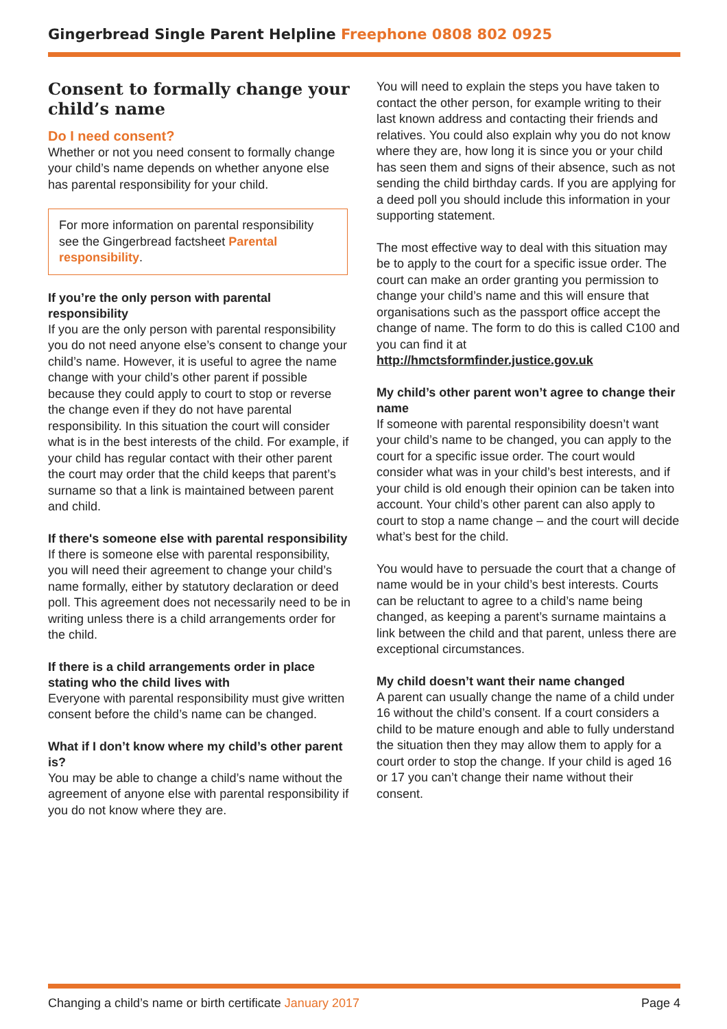Gingerbread Single Parent Helpline Freephone 0808 802 0925
Consent to formally change your child’s name
Do I need consent?
Whether or not you need consent to formally change your child’s name depends on whether anyone else has parental responsibility for your child.
For more information on parental responsibility see the Gingerbread factsheet Parental responsibility.
If you’re the only person with parental responsibility
If you are the only person with parental responsibility you do not need anyone else’s consent to change your child’s name. However, it is useful to agree the name change with your child’s other parent if possible because they could apply to court to stop or reverse the change even if they do not have parental responsibility. In this situation the court will consider what is in the best interests of the child. For example, if your child has regular contact with their other parent the court may order that the child keeps that parent’s surname so that a link is maintained between parent and child.
If there's someone else with parental responsibility
If there is someone else with parental responsibility, you will need their agreement to change your child’s name formally, either by statutory declaration or deed poll. This agreement does not necessarily need to be in writing unless there is a child arrangements order for the child.
If there is a child arrangements order in place stating who the child lives with
Everyone with parental responsibility must give written consent before the child’s name can be changed.
What if I don’t know where my child’s other parent is?
You may be able to change a child’s name without the agreement of anyone else with parental responsibility if you do not know where they are.
You will need to explain the steps you have taken to contact the other person, for example writing to their last known address and contacting their friends and relatives. You could also explain why you do not know where they are, how long it is since you or your child has seen them and signs of their absence, such as not sending the child birthday cards. If you are applying for a deed poll you should include this information in your supporting statement.
The most effective way to deal with this situation may be to apply to the court for a specific issue order. The court can make an order granting you permission to change your child’s name and this will ensure that organisations such as the passport office accept the change of name. The form to do this is called C100 and you can find it at http://hmctsformfinder.justice.gov.uk
My child’s other parent won’t agree to change their name
If someone with parental responsibility doesn’t want your child’s name to be changed, you can apply to the court for a specific issue order. The court would consider what was in your child’s best interests, and if your child is old enough their opinion can be taken into account. Your child’s other parent can also apply to court to stop a name change – and the court will decide what’s best for the child.
You would have to persuade the court that a change of name would be in your child’s best interests. Courts can be reluctant to agree to a child’s name being changed, as keeping a parent’s surname maintains a link between the child and that parent, unless there are exceptional circumstances.
My child doesn’t want their name changed
A parent can usually change the name of a child under 16 without the child’s consent. If a court considers a child to be mature enough and able to fully understand the situation then they may allow them to apply for a court order to stop the change. If your child is aged 16 or 17 you can’t change their name without their consent.
Changing a child’s name or birth certificate January 2017
Page 4